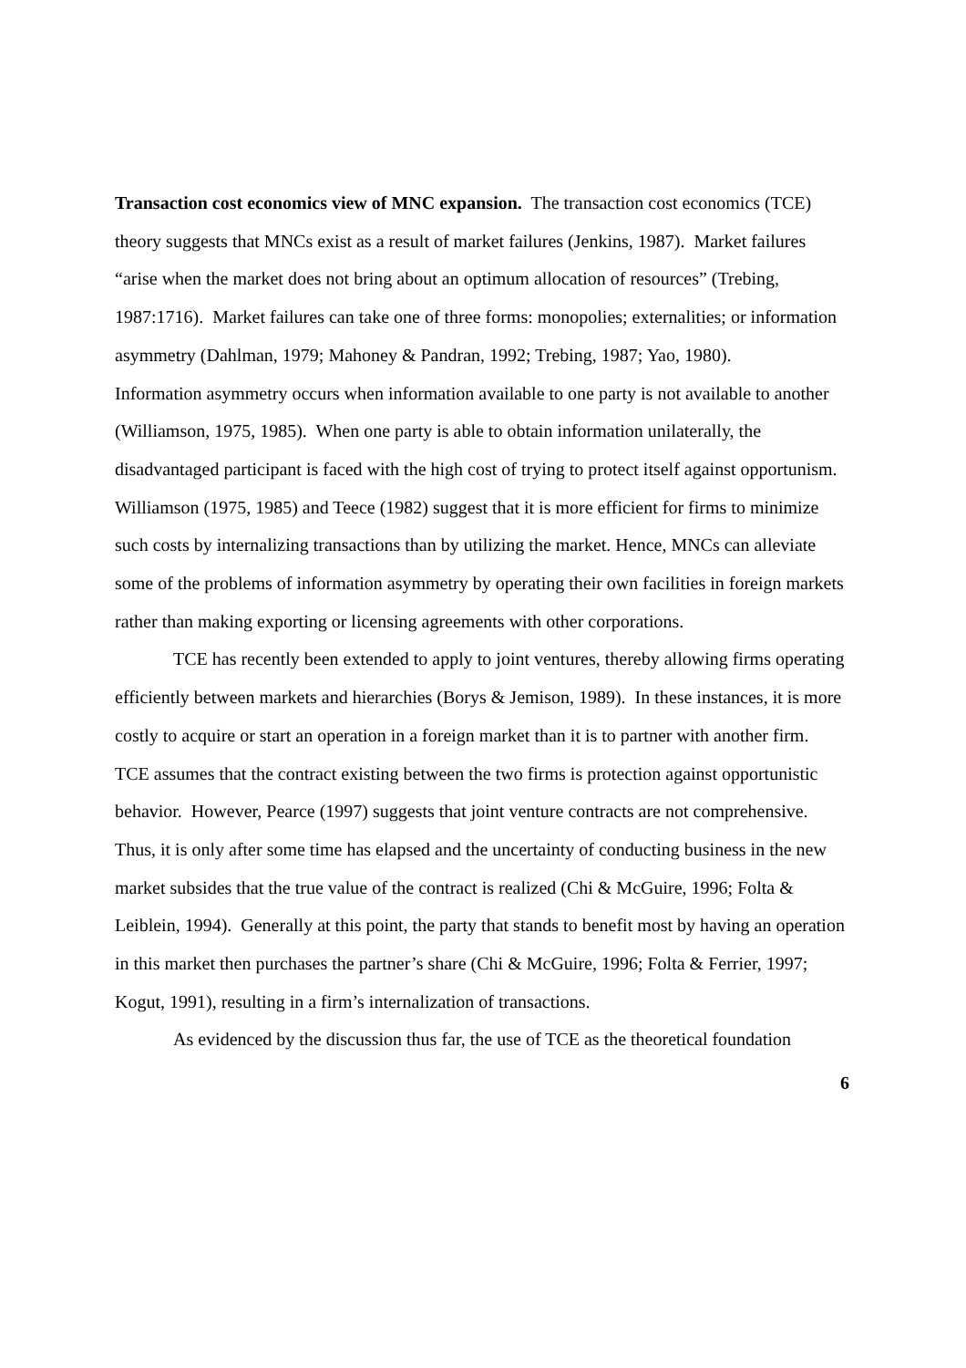Transaction cost economics view of MNC expansion. The transaction cost economics (TCE) theory suggests that MNCs exist as a result of market failures (Jenkins, 1987). Market failures “arise when the market does not bring about an optimum allocation of resources” (Trebing, 1987:1716). Market failures can take one of three forms: monopolies; externalities; or information asymmetry (Dahlman, 1979; Mahoney & Pandran, 1992; Trebing, 1987; Yao, 1980).
Information asymmetry occurs when information available to one party is not available to another (Williamson, 1975, 1985). When one party is able to obtain information unilaterally, the disadvantaged participant is faced with the high cost of trying to protect itself against opportunism. Williamson (1975, 1985) and Teece (1982) suggest that it is more efficient for firms to minimize such costs by internalizing transactions than by utilizing the market. Hence, MNCs can alleviate some of the problems of information asymmetry by operating their own facilities in foreign markets rather than making exporting or licensing agreements with other corporations.
TCE has recently been extended to apply to joint ventures, thereby allowing firms operating efficiently between markets and hierarchies (Borys & Jemison, 1989). In these instances, it is more costly to acquire or start an operation in a foreign market than it is to partner with another firm. TCE assumes that the contract existing between the two firms is protection against opportunistic behavior. However, Pearce (1997) suggests that joint venture contracts are not comprehensive. Thus, it is only after some time has elapsed and the uncertainty of conducting business in the new market subsides that the true value of the contract is realized (Chi & McGuire, 1996; Folta & Leiblein, 1994). Generally at this point, the party that stands to benefit most by having an operation in this market then purchases the partner’s share (Chi & McGuire, 1996; Folta & Ferrier, 1997; Kogut, 1991), resulting in a firm’s internalization of transactions.
As evidenced by the discussion thus far, the use of TCE as the theoretical foundation
6